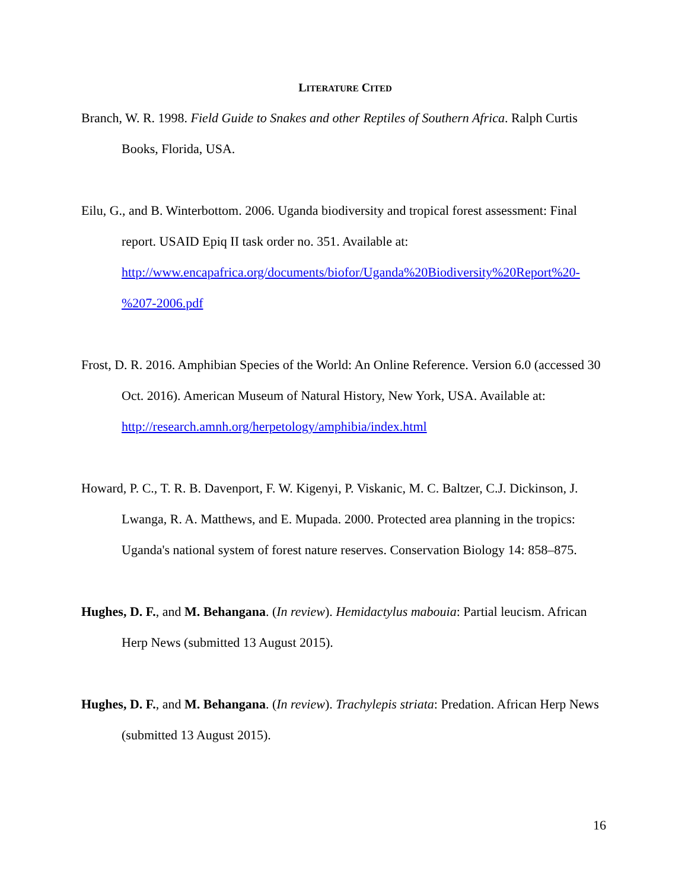LITERATURE CITED
Branch, W. R. 1998. Field Guide to Snakes and other Reptiles of Southern Africa. Ralph Curtis Books, Florida, USA.
Eilu, G., and B. Winterbottom. 2006. Uganda biodiversity and tropical forest assessment: Final report. USAID Epiq II task order no. 351. Available at: http://www.encapafrica.org/documents/biofor/Uganda%20Biodiversity%20Report%20-%207-2006.pdf
Frost, D. R. 2016. Amphibian Species of the World: An Online Reference. Version 6.0 (accessed 30 Oct. 2016). American Museum of Natural History, New York, USA. Available at: http://research.amnh.org/herpetology/amphibia/index.html
Howard, P. C., T. R. B. Davenport, F. W. Kigenyi, P. Viskanic, M. C. Baltzer, C.J. Dickinson, J. Lwanga, R. A. Matthews, and E. Mupada. 2000. Protected area planning in the tropics: Uganda's national system of forest nature reserves. Conservation Biology 14: 858–875.
Hughes, D. F., and M. Behangana. (In review). Hemidactylus mabouia: Partial leucism. African Herp News (submitted 13 August 2015).
Hughes, D. F., and M. Behangana. (In review). Trachylepis striata: Predation. African Herp News (submitted 13 August 2015).
16